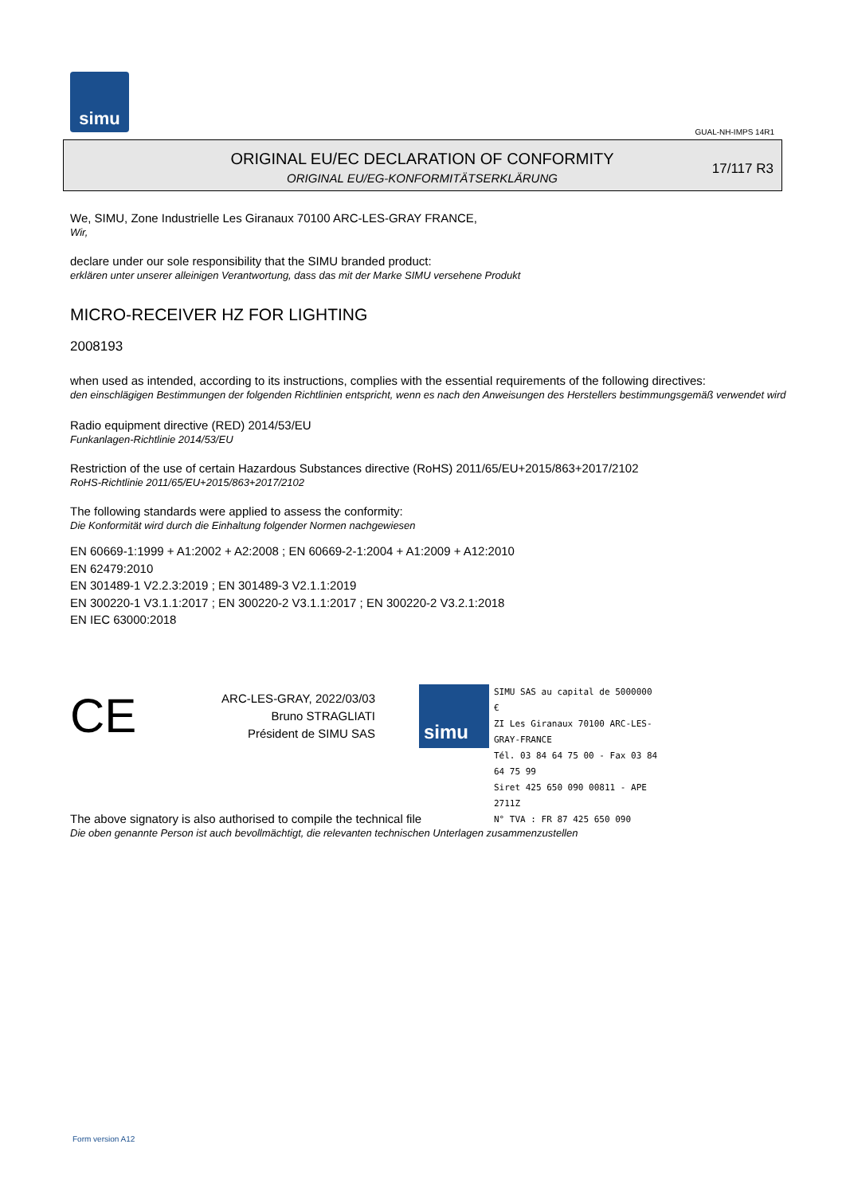simu
GUAL-NH-IMPS 14R1
ORIGINAL EU/EC DECLARATION OF CONFORMITY
ORIGINAL EU/EG-KONFORMITÄTSERKLÄRUNG
17/117 R3
We, SIMU, Zone Industrielle Les Giranaux 70100 ARC-LES-GRAY FRANCE,
Wir,
declare under our sole responsibility that the SIMU branded product:
erklären unter unserer alleinigen Verantwortung, dass das mit der Marke SIMU versehene Produkt
MICRO-RECEIVER HZ FOR LIGHTING
2008193
when used as intended, according to its instructions, complies with the essential requirements of the following directives:
den einschlägigen Bestimmungen der folgenden Richtlinien entspricht, wenn es nach den Anweisungen des Herstellers bestimmungsgemäß verwendet wird
Radio equipment directive (RED) 2014/53/EU
Funkanlagen-Richtlinie 2014/53/EU
Restriction of the use of certain Hazardous Substances directive (RoHS) 2011/65/EU+2015/863+2017/2102
RoHS-Richtlinie 2011/65/EU+2015/863+2017/2102
The following standards were applied to assess the conformity:
Die Konformität wird durch die Einhaltung folgender Normen nachgewiesen
EN 60669-1:1999 + A1:2002 + A2:2008 ; EN 60669-2-1:2004 + A1:2009 + A12:2010
EN 62479:2010
EN 301489-1 V2.2.3:2019 ; EN 301489-3 V2.1.1:2019
EN 300220-1 V3.1.1:2017 ; EN 300220-2 V3.1.1:2017 ; EN 300220-2 V3.2.1:2018
EN IEC 63000:2018
CE
ARC-LES-GRAY, 2022/03/03
Bruno STRAGLIATI
Président de SIMU SAS
simu
SIMU SAS au capital de 5000000 €
ZI Les Giranaux 70100 ARC-LES-GRAY-FRANCE
Tél. 03 84 64 75 00 - Fax 03 84 64 75 99
Siret 425 650 090 00811 - APE 2711Z
N° TVA : FR 87 425 650 090
The above signatory is also authorised to compile the technical file
Die oben genannte Person ist auch bevollmächtigt, die relevanten technischen Unterlagen zusammenzustellen
Form version A12